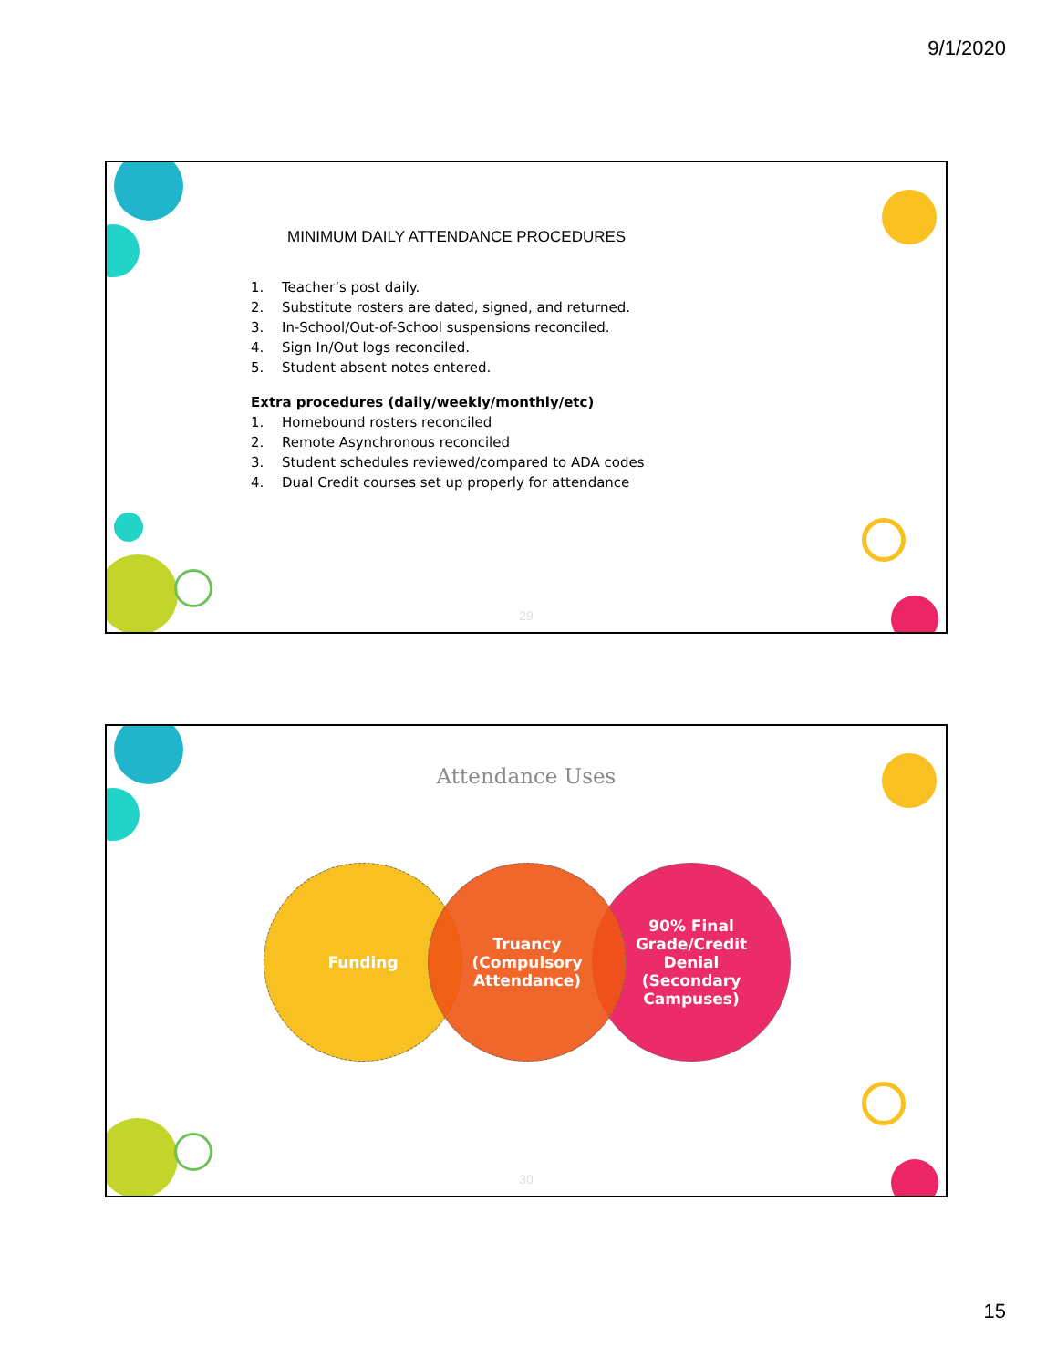9/1/2020
MINIMUM DAILY ATTENDANCE PROCEDURES
1. Teacher’s post daily.
2. Substitute rosters are dated, signed, and returned.
3. In-School/Out-of-School suspensions reconciled.
4. Sign In/Out logs reconciled.
5. Student absent notes entered.
Extra procedures (daily/weekly/monthly/etc)
1. Homebound rosters reconciled
2. Remote Asynchronous reconciled
3. Student schedules reviewed/compared to ADA codes
4. Dual Credit courses set up properly for attendance
29
Attendance Uses
Funding
90% Final
Grade/Credit
Denial
(Secondary
Campuses)
Truancy
(Compulsory
Attendance)
30
15